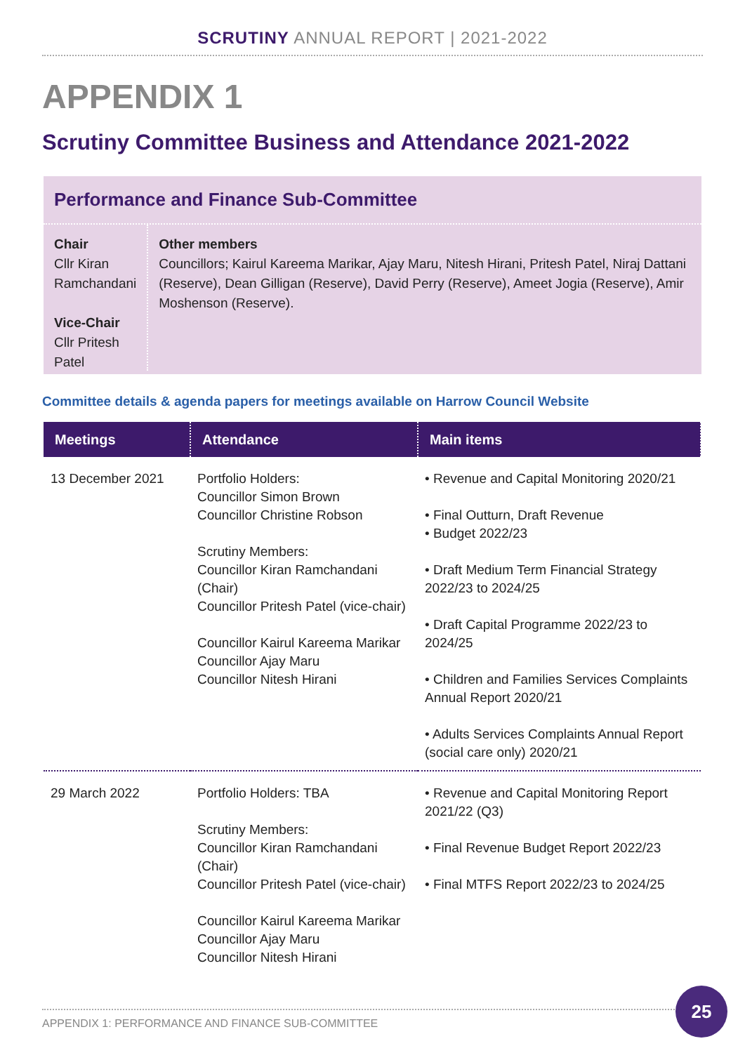SCRUTINY ANNUAL REPORT | 2021-2022
APPENDIX 1
Scrutiny Committee Business and Attendance 2021-2022
Performance and Finance Sub-Committee
Chair
Cllr Kiran Ramchandani
Vice-Chair
Cllr Pritesh Patel
Other members
Councillors; Kairul Kareema Marikar, Ajay Maru, Nitesh Hirani, Pritesh Patel, Niraj Dattani (Reserve), Dean Gilligan (Reserve), David Perry (Reserve), Ameet Jogia (Reserve), Amir Moshenson (Reserve).
Committee details & agenda papers for meetings available on Harrow Council Website
| Meetings | Attendance | Main items |
| --- | --- | --- |
| 13 December 2021 | Portfolio Holders: Councillor Simon Brown Councillor Christine Robson Scrutiny Members: Councillor Kiran Ramchandani (Chair) Councillor Pritesh Patel (vice-chair) Councillor Kairul Kareema Marikar Councillor Ajay Maru Councillor Nitesh Hirani | • Revenue and Capital Monitoring 2020/21 • Final Outturn, Draft Revenue • Budget 2022/23 • Draft Medium Term Financial Strategy 2022/23 to 2024/25 • Draft Capital Programme 2022/23 to 2024/25 • Children and Families Services Complaints Annual Report 2020/21 • Adults Services Complaints Annual Report (social care only) 2020/21 |
| 29 March 2022 | Portfolio Holders: TBA Scrutiny Members: Councillor Kiran Ramchandani (Chair) Councillor Pritesh Patel (vice-chair) Councillor Kairul Kareema Marikar Councillor Ajay Maru Councillor Nitesh Hirani | • Revenue and Capital Monitoring Report 2021/22 (Q3) • Final Revenue Budget Report 2022/23 • Final MTFS Report 2022/23 to 2024/25 |
APPENDIX 1: PERFORMANCE AND FINANCE SUB-COMMITTEE
25